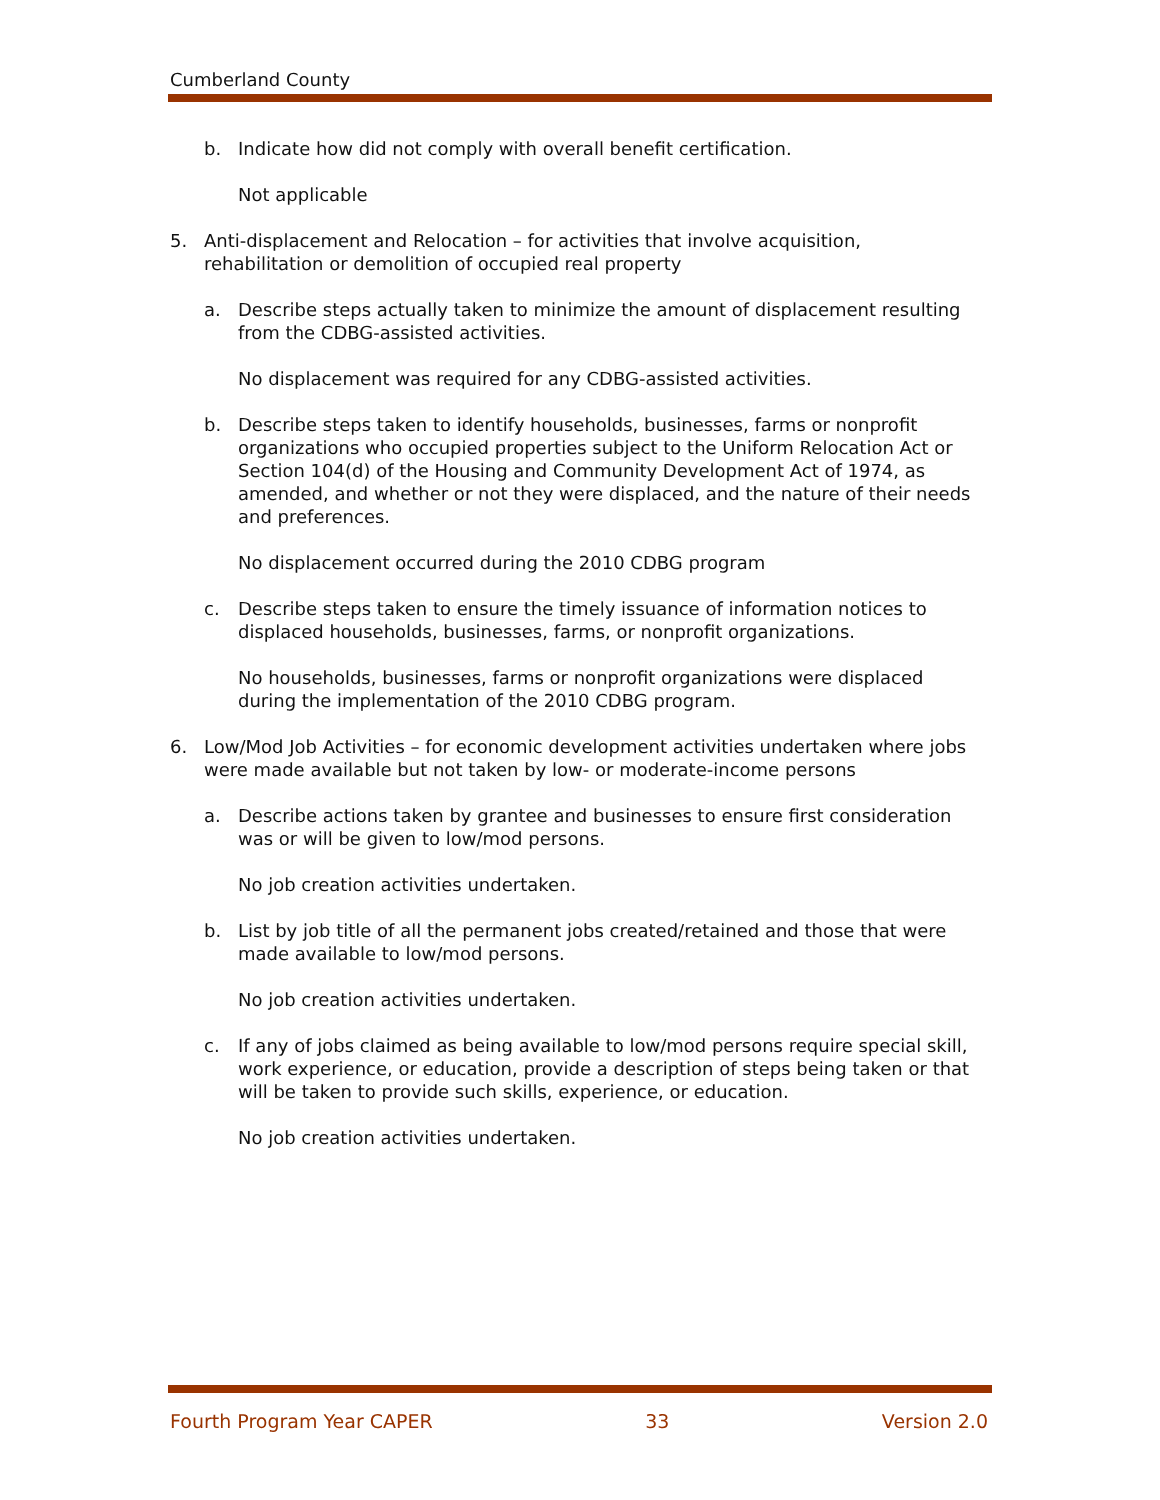Cumberland County
b. Indicate how did not comply with overall benefit certification.
Not applicable
5. Anti-displacement and Relocation – for activities that involve acquisition, rehabilitation or demolition of occupied real property
a. Describe steps actually taken to minimize the amount of displacement resulting from the CDBG-assisted activities.
No displacement was required for any CDBG-assisted activities.
b. Describe steps taken to identify households, businesses, farms or nonprofit organizations who occupied properties subject to the Uniform Relocation Act or Section 104(d) of the Housing and Community Development Act of 1974, as amended, and whether or not they were displaced, and the nature of their needs and preferences.
No displacement occurred during the 2010 CDBG program
c. Describe steps taken to ensure the timely issuance of information notices to displaced households, businesses, farms, or nonprofit organizations.
No households, businesses, farms or nonprofit organizations were displaced during the implementation of the 2010 CDBG program.
6. Low/Mod Job Activities – for economic development activities undertaken where jobs were made available but not taken by low- or moderate-income persons
a. Describe actions taken by grantee and businesses to ensure first consideration was or will be given to low/mod persons.
No job creation activities undertaken.
b. List by job title of all the permanent jobs created/retained and those that were made available to low/mod persons.
No job creation activities undertaken.
c. If any of jobs claimed as being available to low/mod persons require special skill, work experience, or education, provide a description of steps being taken or that will be taken to provide such skills, experience, or education.
No job creation activities undertaken.
Fourth Program Year CAPER 33 Version 2.0